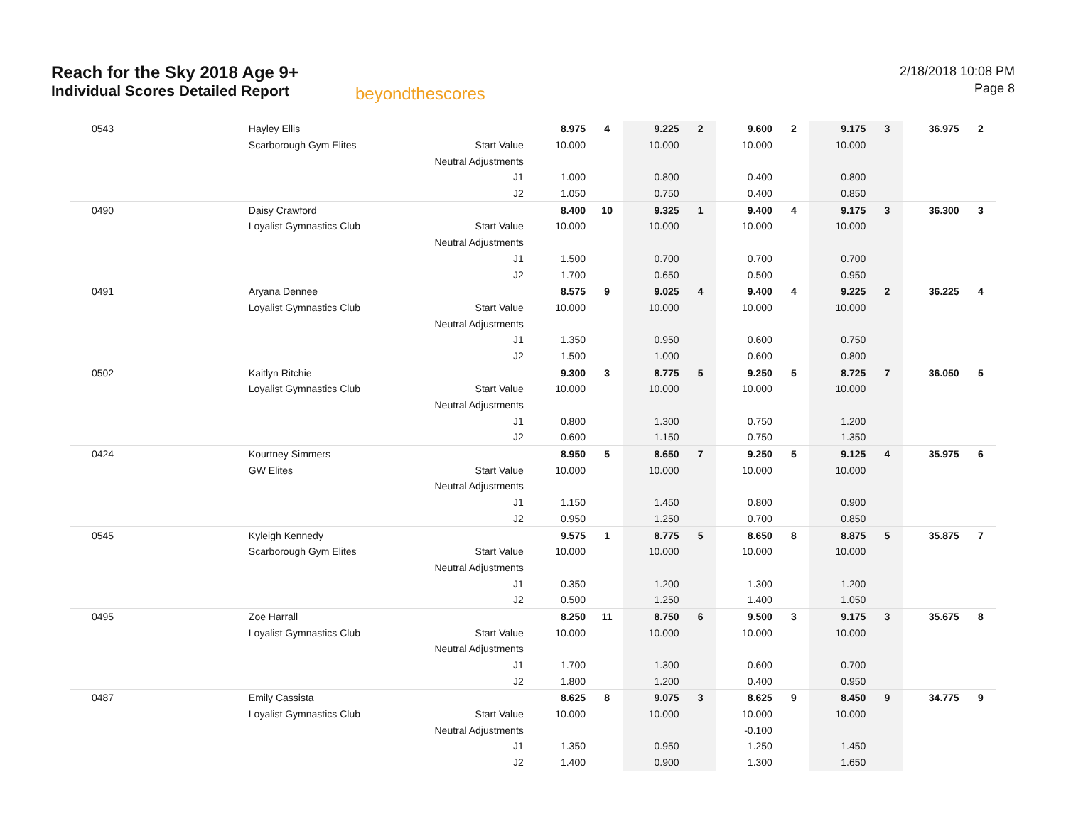Reach for the Sky 2018 Age 9+
Individual Scores Detailed Report
beyondthescores
2/18/2018 10:08 PM
Page 8
| 0543 | Hayley Ellis | | 8.975 | 4 | 9.225 | 2 | 9.600 | 2 | 9.175 | 3 | 36.975 | 2 |
| | Scarborough Gym Elites | Start Value | 10.000 | | 10.000 | | 10.000 | | 10.000 | | | |
| | | Neutral Adjustments | | | | | | | | | | |
| | | J1 | 1.000 | | 0.800 | | 0.400 | | 0.800 | | | |
| | | J2 | 1.050 | | 0.750 | | 0.400 | | 0.850 | | | |
| 0490 | Daisy Crawford | | 8.400 | 10 | 9.325 | 1 | 9.400 | 4 | 9.175 | 3 | 36.300 | 3 |
| | Loyalist Gymnastics Club | Start Value | 10.000 | | 10.000 | | 10.000 | | 10.000 | | | |
| | | Neutral Adjustments | | | | | | | | | | |
| | | J1 | 1.500 | | 0.700 | | 0.700 | | 0.700 | | | |
| | | J2 | 1.700 | | 0.650 | | 0.500 | | 0.950 | | | |
| 0491 | Aryana Dennee | | 8.575 | 9 | 9.025 | 4 | 9.400 | 4 | 9.225 | 2 | 36.225 | 4 |
| | Loyalist Gymnastics Club | Start Value | 10.000 | | 10.000 | | 10.000 | | 10.000 | | | |
| | | Neutral Adjustments | | | | | | | | | | |
| | | J1 | 1.350 | | 0.950 | | 0.600 | | 0.750 | | | |
| | | J2 | 1.500 | | 1.000 | | 0.600 | | 0.800 | | | |
| 0502 | Kaitlyn Ritchie | | 9.300 | 3 | 8.775 | 5 | 9.250 | 5 | 8.725 | 7 | 36.050 | 5 |
| | Loyalist Gymnastics Club | Start Value | 10.000 | | 10.000 | | 10.000 | | 10.000 | | | |
| | | Neutral Adjustments | | | | | | | | | | |
| | | J1 | 0.800 | | 1.300 | | 0.750 | | 1.200 | | | |
| | | J2 | 0.600 | | 1.150 | | 0.750 | | 1.350 | | | |
| 0424 | Kourtney Simmers | | 8.950 | 5 | 8.650 | 7 | 9.250 | 5 | 9.125 | 4 | 35.975 | 6 |
| | GW Elites | Start Value | 10.000 | | 10.000 | | 10.000 | | 10.000 | | | |
| | | Neutral Adjustments | | | | | | | | | | |
| | | J1 | 1.150 | | 1.450 | | 0.800 | | 0.900 | | | |
| | | J2 | 0.950 | | 1.250 | | 0.700 | | 0.850 | | | |
| 0545 | Kyleigh Kennedy | | 9.575 | 1 | 8.775 | 5 | 8.650 | 8 | 8.875 | 5 | 35.875 | 7 |
| | Scarborough Gym Elites | Start Value | 10.000 | | 10.000 | | 10.000 | | 10.000 | | | |
| | | Neutral Adjustments | | | | | | | | | | |
| | | J1 | 0.350 | | 1.200 | | 1.300 | | 1.200 | | | |
| | | J2 | 0.500 | | 1.250 | | 1.400 | | 1.050 | | | |
| 0495 | Zoe Harrall | | 8.250 | 11 | 8.750 | 6 | 9.500 | 3 | 9.175 | 3 | 35.675 | 8 |
| | Loyalist Gymnastics Club | Start Value | 10.000 | | 10.000 | | 10.000 | | 10.000 | | | |
| | | Neutral Adjustments | | | | | | | | | | |
| | | J1 | 1.700 | | 1.300 | | 0.600 | | 0.700 | | | |
| | | J2 | 1.800 | | 1.200 | | 0.400 | | 0.950 | | | |
| 0487 | Emily Cassista | | 8.625 | 8 | 9.075 | 3 | 8.625 | 9 | 8.450 | 9 | 34.775 | 9 |
| | Loyalist Gymnastics Club | Start Value | 10.000 | | 10.000 | | 10.000 | | 10.000 | | | |
| | | Neutral Adjustments | | | | | -0.100 | | | | | |
| | | J1 | 1.350 | | 0.950 | | 1.250 | | 1.450 | | | |
| | | J2 | 1.400 | | 0.900 | | 1.300 | | 1.650 | | | |